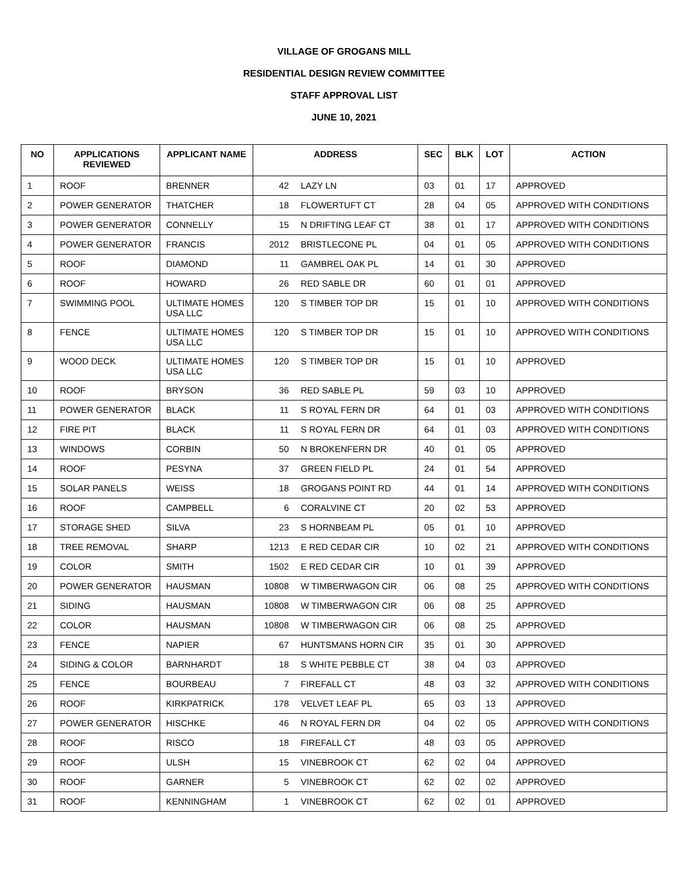VILLAGE OF GROGANS MILL
RESIDENTIAL DESIGN REVIEW COMMITTEE
STAFF APPROVAL LIST
JUNE 10, 2021
| NO | APPLICATIONS REVIEWED | APPLICANT NAME | ADDRESS | | SEC | BLK | LOT | ACTION |
| --- | --- | --- | --- | --- | --- | --- | --- | --- |
| 1 | ROOF | BRENNER | 42 | LAZY LN | 03 | 01 | 17 | APPROVED |
| 2 | POWER GENERATOR | THATCHER | 18 | FLOWERTUFT CT | 28 | 04 | 05 | APPROVED WITH CONDITIONS |
| 3 | POWER GENERATOR | CONNELLY | 15 | N DRIFTING LEAF CT | 38 | 01 | 17 | APPROVED WITH CONDITIONS |
| 4 | POWER GENERATOR | FRANCIS | 2012 | BRISTLECONE PL | 04 | 01 | 05 | APPROVED WITH CONDITIONS |
| 5 | ROOF | DIAMOND | 11 | GAMBREL OAK PL | 14 | 01 | 30 | APPROVED |
| 6 | ROOF | HOWARD | 26 | RED SABLE DR | 60 | 01 | 01 | APPROVED |
| 7 | SWIMMING POOL | ULTIMATE HOMES USA LLC | 120 | S TIMBER TOP DR | 15 | 01 | 10 | APPROVED WITH CONDITIONS |
| 8 | FENCE | ULTIMATE HOMES USA LLC | 120 | S TIMBER TOP DR | 15 | 01 | 10 | APPROVED WITH CONDITIONS |
| 9 | WOOD DECK | ULTIMATE HOMES USA LLC | 120 | S TIMBER TOP DR | 15 | 01 | 10 | APPROVED |
| 10 | ROOF | BRYSON | 36 | RED SABLE PL | 59 | 03 | 10 | APPROVED |
| 11 | POWER GENERATOR | BLACK | 11 | S ROYAL FERN DR | 64 | 01 | 03 | APPROVED WITH CONDITIONS |
| 12 | FIRE PIT | BLACK | 11 | S ROYAL FERN DR | 64 | 01 | 03 | APPROVED WITH CONDITIONS |
| 13 | WINDOWS | CORBIN | 50 | N BROKENFERN DR | 40 | 01 | 05 | APPROVED |
| 14 | ROOF | PESYNA | 37 | GREEN FIELD PL | 24 | 01 | 54 | APPROVED |
| 15 | SOLAR PANELS | WEISS | 18 | GROGANS POINT RD | 44 | 01 | 14 | APPROVED WITH CONDITIONS |
| 16 | ROOF | CAMPBELL | 6 | CORALVINE CT | 20 | 02 | 53 | APPROVED |
| 17 | STORAGE SHED | SILVA | 23 | S HORNBEAM PL | 05 | 01 | 10 | APPROVED |
| 18 | TREE REMOVAL | SHARP | 1213 | E RED CEDAR CIR | 10 | 02 | 21 | APPROVED WITH CONDITIONS |
| 19 | COLOR | SMITH | 1502 | E RED CEDAR CIR | 10 | 01 | 39 | APPROVED |
| 20 | POWER GENERATOR | HAUSMAN | 10808 | W TIMBERWAGON CIR | 06 | 08 | 25 | APPROVED WITH CONDITIONS |
| 21 | SIDING | HAUSMAN | 10808 | W TIMBERWAGON CIR | 06 | 08 | 25 | APPROVED |
| 22 | COLOR | HAUSMAN | 10808 | W TIMBERWAGON CIR | 06 | 08 | 25 | APPROVED |
| 23 | FENCE | NAPIER | 67 | HUNTSMANS HORN CIR | 35 | 01 | 30 | APPROVED |
| 24 | SIDING & COLOR | BARNHARDT | 18 | S WHITE PEBBLE CT | 38 | 04 | 03 | APPROVED |
| 25 | FENCE | BOURBEAU | 7 | FIREFALL CT | 48 | 03 | 32 | APPROVED WITH CONDITIONS |
| 26 | ROOF | KIRKPATRICK | 178 | VELVET LEAF PL | 65 | 03 | 13 | APPROVED |
| 27 | POWER GENERATOR | HISCHKE | 46 | N ROYAL FERN DR | 04 | 02 | 05 | APPROVED WITH CONDITIONS |
| 28 | ROOF | RISCO | 18 | FIREFALL CT | 48 | 03 | 05 | APPROVED |
| 29 | ROOF | ULSH | 15 | VINEBROOK CT | 62 | 02 | 04 | APPROVED |
| 30 | ROOF | GARNER | 5 | VINEBROOK CT | 62 | 02 | 02 | APPROVED |
| 31 | ROOF | KENNINGHAM | 1 | VINEBROOK CT | 62 | 02 | 01 | APPROVED |